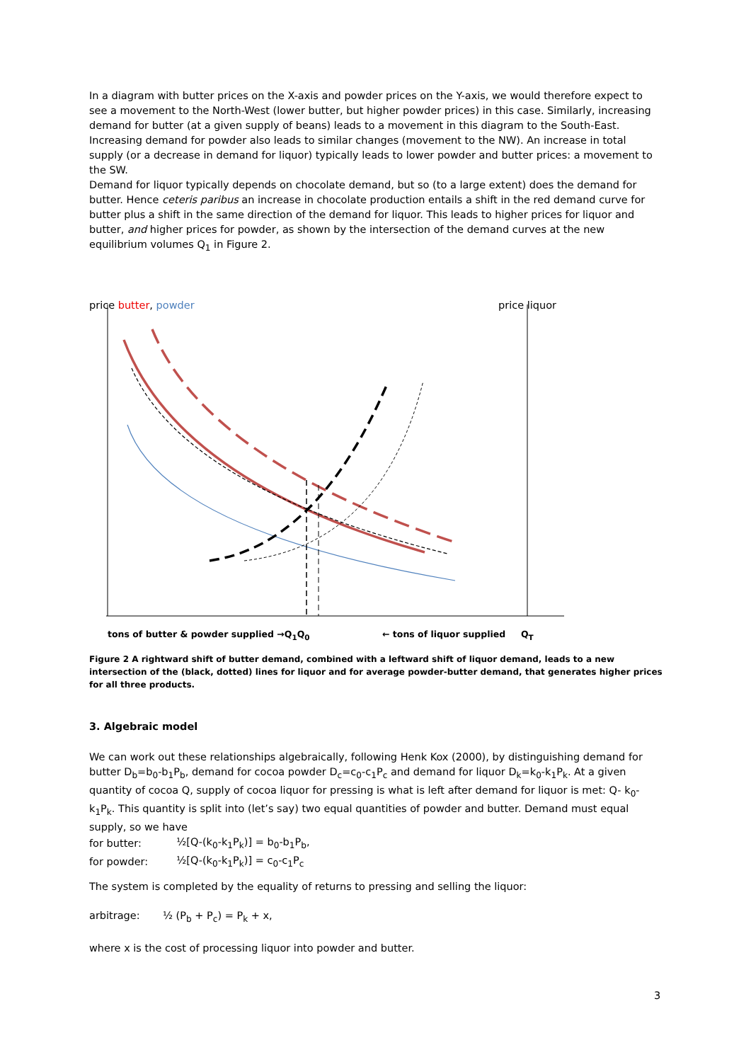In a diagram with butter prices on the X-axis and powder prices on the Y-axis, we would therefore expect to see a movement to the North-West (lower butter, but higher powder prices) in this case. Similarly, increasing demand for butter (at a given supply of beans) leads to a movement in this diagram to the South-East.
Increasing demand for powder also leads to similar changes (movement to the NW). An increase in total supply (or a decrease in demand for liquor) typically leads to lower powder and butter prices: a movement to the SW.
Demand for liquor typically depends on chocolate demand, but so (to a large extent) does the demand for butter. Hence ceteris paribus an increase in chocolate production entails a shift in the red demand curve for butter plus a shift in the same direction of the demand for liquor. This leads to higher prices for liquor and butter, and higher prices for powder, as shown by the intersection of the demand curves at the new equilibrium volumes Q<sub>1</sub> in Figure 2.
price butter, powder price liquor
tons of butter & powder supplied →Q<sub>1</sub>Q<sub>0</sub>
← tons of liquor supplied Q<sub>T</sub>
Figure 2 A rightward shift of butter demand, combined with a leftward shift of liquor demand, leads to a new intersection of the (black, dotted) lines for liquor and for average powder-butter demand, that generates higher prices for all three products.
3. Algebraic model
We can work out these relationships algebraically, following Henk Kox (2000), by distinguishing demand for butter D<sub>b</sub>=b<sub>0</sub>-b<sub>1</sub>P<sub>b</sub>, demand for cocoa powder D<sub>c</sub>=c<sub>0</sub>-c<sub>1</sub>P<sub>c</sub> and demand for liquor D<sub>k</sub>=k<sub>0</sub>-k<sub>1</sub>P<sub>k</sub>. At a given quantity of cocoa Q, supply of cocoa liquor for pressing is what is left after demand for liquor is met: Q- k<sub>0</sub>-k<sub>1</sub>P<sub>k</sub>. This quantity is split into (let’s say) two equal quantities of powder and butter. Demand must equal supply, so we have
| for butter: | ½[Q-(k<sub>0</sub>-k<sub>1</sub>P<sub>k</sub>)] = b<sub>0</sub>-b<sub>1</sub>P<sub>b</sub>, |
| for powder: | ½[Q-(k<sub>0</sub>-k<sub>1</sub>P<sub>k</sub>)] = c<sub>0</sub>-c<sub>1</sub>P<sub>c</sub> |
The system is completed by the equality of returns to pressing and selling the liquor:
arbitrage: ½ (P<sub>b</sub> + P<sub>c</sub>) = P<sub>k</sub> + x,
where x is the cost of processing liquor into powder and butter.
3